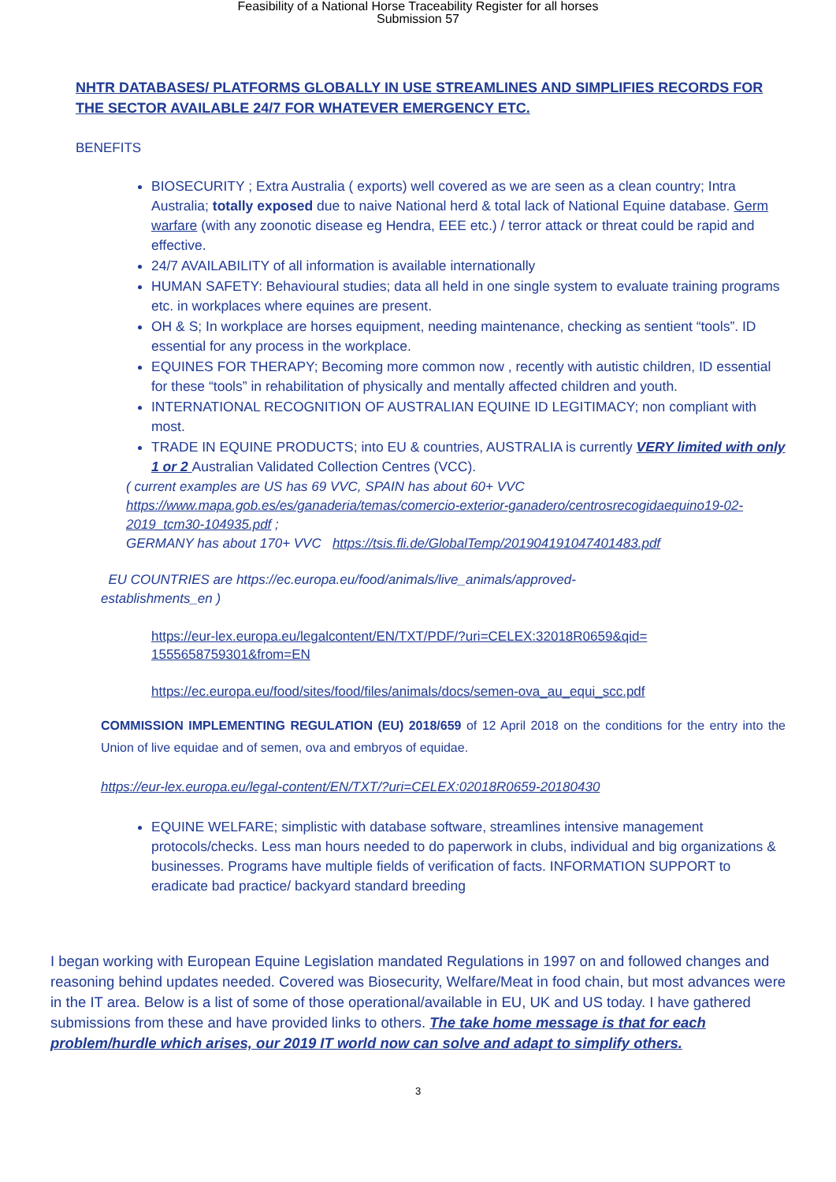Feasibility of a National Horse Traceability Register for all horses
Submission 57
NHTR DATABASES/ PLATFORMS GLOBALLY IN USE STREAMLINES AND SIMPLIFIES RECORDS FOR THE SECTOR AVAILABLE 24/7 FOR WHATEVER EMERGENCY ETC.
BENEFITS
BIOSECURITY ; Extra Australia ( exports) well covered as we are seen as a clean country; Intra Australia; totally exposed due to naive National herd & total lack of National Equine database. Germ warfare (with any zoonotic disease eg Hendra, EEE etc.) / terror attack or threat could be rapid and effective.
24/7 AVAILABILITY of all information is available internationally
HUMAN SAFETY: Behavioural studies; data all held in one single system to evaluate training programs etc. in workplaces where equines are present.
OH & S; In workplace are horses equipment, needing maintenance, checking as sentient “tools”. ID essential for any process in the workplace.
EQUINES FOR THERAPY; Becoming more common now , recently with autistic children, ID essential for these “tools” in rehabilitation of physically and mentally affected children and youth.
INTERNATIONAL RECOGNITION OF AUSTRALIAN EQUINE ID LEGITIMACY; non compliant with most.
TRADE IN EQUINE PRODUCTS; into EU & countries, AUSTRALIA is currently VERY limited with only 1 or 2 Australian Validated Collection Centres (VCC).
( current examples are US has 69 VVC, SPAIN has about 60+ VVC
https://www.mapa.gob.es/es/ganaderia/temas/comercio-exterior-ganadero/centrosrecogidaequino19-02-2019_tcm30-104935.pdf ;
GERMANY has about 170+ VVC https://tsis.fli.de/GlobalTemp/201904191047401483.pdf
EU COUNTRIES are https://ec.europa.eu/food/animals/live_animals/approved-establishments_en )
https://eur-lex.europa.eu/legalcontent/EN/TXT/PDF/?uri=CELEX:32018R0659&qid=
1555658759301&from=EN
https://ec.europa.eu/food/sites/food/files/animals/docs/semen-ova_au_equi_scc.pdf
COMMISSION IMPLEMENTING REGULATION (EU) 2018/659 of 12 April 2018 on the conditions for the entry into the Union of live equidae and of semen, ova and embryos of equidae.
https://eur-lex.europa.eu/legal-content/EN/TXT/?uri=CELEX:02018R0659-20180430
EQUINE WELFARE; simplistic with database software, streamlines intensive management protocols/checks. Less man hours needed to do paperwork in clubs, individual and big organizations & businesses. Programs have multiple fields of verification of facts. INFORMATION SUPPORT to eradicate bad practice/ backyard standard breeding
I began working with European Equine Legislation mandated Regulations in 1997 on and followed changes and reasoning behind updates needed. Covered was Biosecurity, Welfare/Meat in food chain, but most advances were in the IT area. Below is a list of some of those operational/available in EU, UK and US today. I have gathered submissions from these and have provided links to others. The take home message is that for each problem/hurdle which arises, our 2019 IT world now can solve and adapt to simplify others.
3